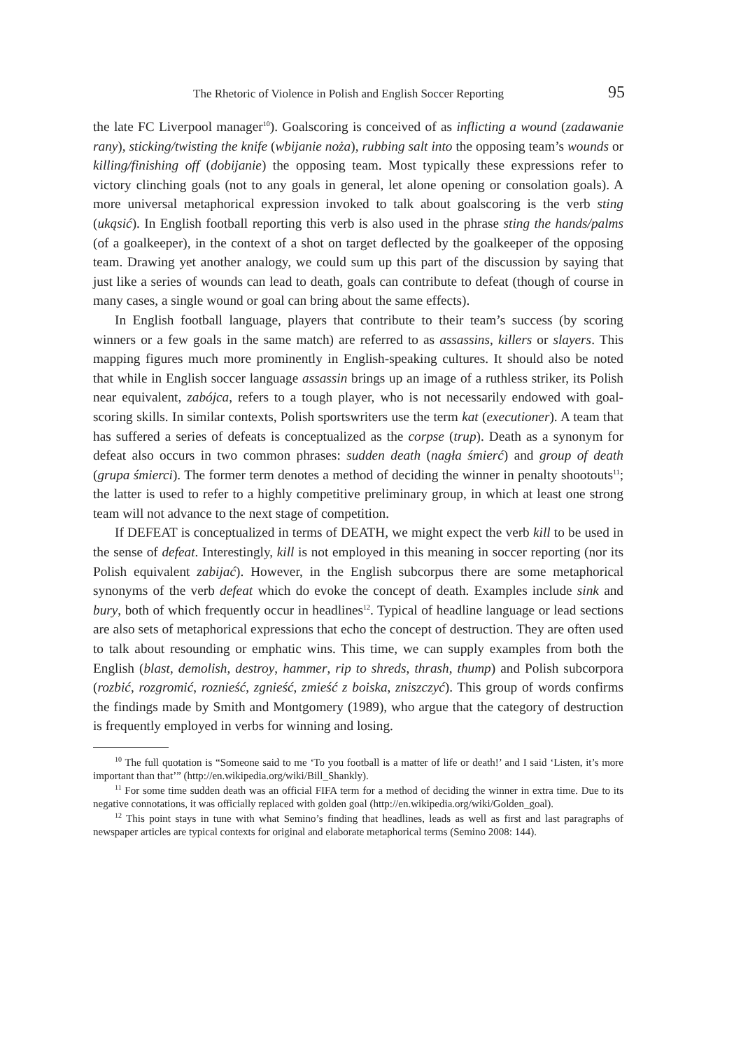The Rhetoric of Violence in Polish and English Soccer Reporting 95
the late FC Liverpool manager<sup>10</sup>). Goalscoring is conceived of as inflicting a wound (zadawanie rany), sticking/twisting the knife (wbijanie noża), rubbing salt into the opposing team’s wounds or killing/finishing off (dobijanie) the opposing team. Most typically these expressions refer to victory clinching goals (not to any goals in general, let alone opening or consolation goals). A more universal metaphorical expression invoked to talk about goalscoring is the verb sting (ukąsić). In English football reporting this verb is also used in the phrase sting the hands/palms (of a goalkeeper), in the context of a shot on target deflected by the goalkeeper of the opposing team. Drawing yet another analogy, we could sum up this part of the discussion by saying that just like a series of wounds can lead to death, goals can contribute to defeat (though of course in many cases, a single wound or goal can bring about the same effects).
In English football language, players that contribute to their team’s success (by scoring winners or a few goals in the same match) are referred to as assassins, killers or slayers. This mapping figures much more prominently in English-speaking cultures. It should also be noted that while in English soccer language assassin brings up an image of a ruthless striker, its Polish near equivalent, zabójca, refers to a tough player, who is not necessarily endowed with goal-scoring skills. In similar contexts, Polish sportswriters use the term kat (executioner). A team that has suffered a series of defeats is conceptualized as the corpse (trup). Death as a synonym for defeat also occurs in two common phrases: sudden death (nagła śmierć) and group of death (grupa śmierci). The former term denotes a method of deciding the winner in penalty shootouts<sup>11</sup>; the latter is used to refer to a highly competitive preliminary group, in which at least one strong team will not advance to the next stage of competition.
If DEFEAT is conceptualized in terms of DEATH, we might expect the verb kill to be used in the sense of defeat. Interestingly, kill is not employed in this meaning in soccer reporting (nor its Polish equivalent zabijać). However, in the English subcorpus there are some metaphorical synonyms of the verb defeat which do evoke the concept of death. Examples include sink and bury, both of which frequently occur in headlines<sup>12</sup>. Typical of headline language or lead sections are also sets of metaphorical expressions that echo the concept of destruction. They are often used to talk about resounding or emphatic wins. This time, we can supply examples from both the English (blast, demolish, destroy, hammer, rip to shreds, thrash, thump) and Polish subcorpora (rozbić, rozgromić, roznieść, zgnieść, zmieść z boiska, zniszczyć). This group of words confirms the findings made by Smith and Montgomery (1989), who argue that the category of destruction is frequently employed in verbs for winning and losing.
<sup>10</sup> The full quotation is “Someone said to me ‘To you football is a matter of life or death!’ and I said ‘Listen, it’s more important than that’” (http://en.wikipedia.org/wiki/Bill_Shankly).
<sup>11</sup> For some time sudden death was an official FIFA term for a method of deciding the winner in extra time. Due to its negative connotations, it was officially replaced with golden goal (http://en.wikipedia.org/wiki/Golden_goal).
<sup>12</sup> This point stays in tune with what Semino’s finding that headlines, leads as well as first and last paragraphs of newspaper articles are typical contexts for original and elaborate metaphorical terms (Semino 2008: 144).